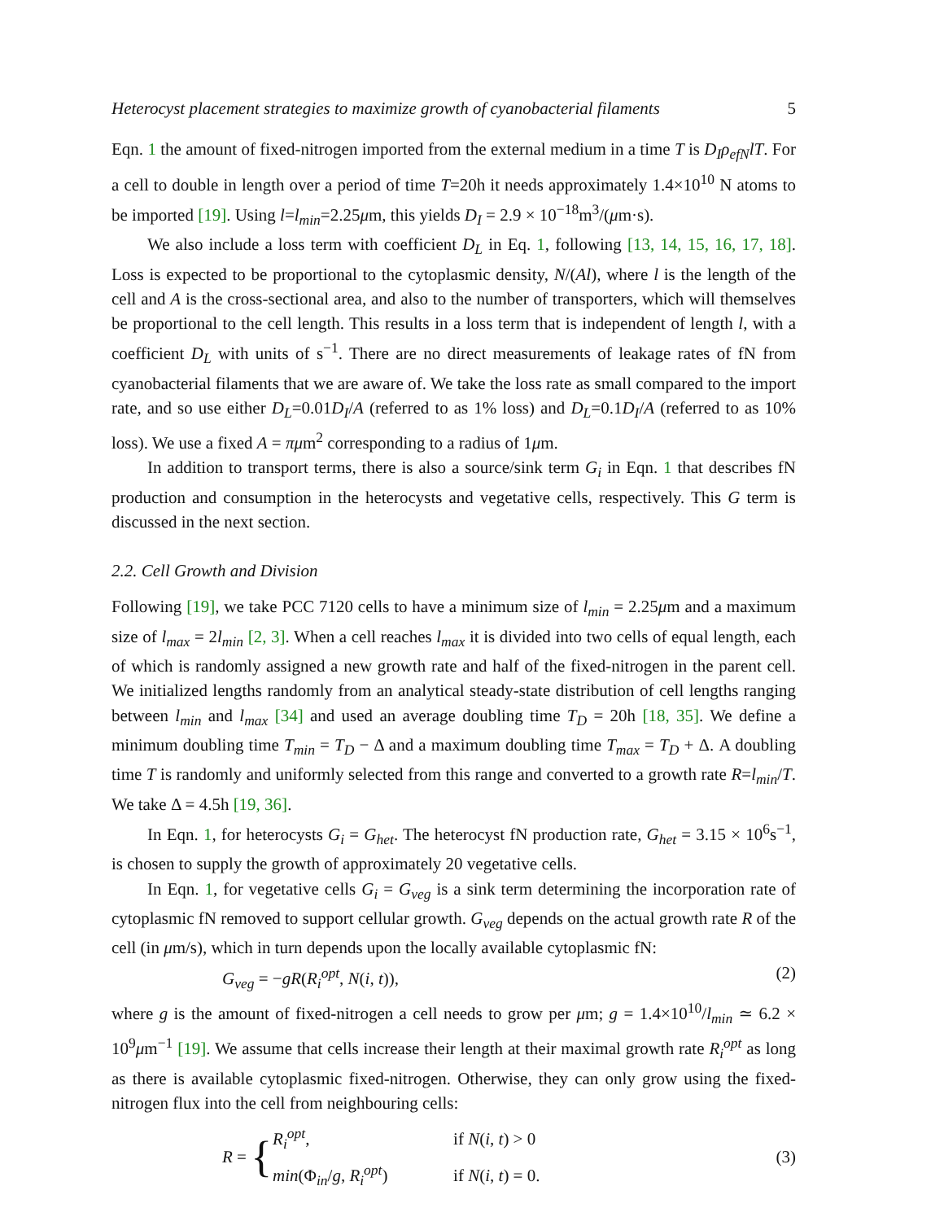Heterocyst placement strategies to maximize growth of cyanobacterial filaments 5
Eqn. 1 the amount of fixed-nitrogen imported from the external medium in a time T is D<sub>I</sub>ρ<sub>efN</sub>lT. For a cell to double in length over a period of time T=20h it needs approximately 1.4×10<sup>10</sup> N atoms to be imported [19]. Using l=l<sub>min</sub>=2.25μm, this yields D<sub>I</sub> = 2.9 × 10<sup>−18</sup>m<sup>3</sup>/(μm·s).
We also include a loss term with coefficient D<sub>L</sub> in Eq. 1, following [13, 14, 15, 16, 17, 18]. Loss is expected to be proportional to the cytoplasmic density, N/(Al), where l is the length of the cell and A is the cross-sectional area, and also to the number of transporters, which will themselves be proportional to the cell length. This results in a loss term that is independent of length l, with a coefficient D<sub>L</sub> with units of s<sup>−1</sup>. There are no direct measurements of leakage rates of fN from cyanobacterial filaments that we are aware of. We take the loss rate as small compared to the import rate, and so use either D<sub>L</sub>=0.01D<sub>I</sub>/A (referred to as 1% loss) and D<sub>L</sub>=0.1D<sub>I</sub>/A (referred to as 10% loss). We use a fixed A = πμm<sup>2</sup> corresponding to a radius of 1μm.
In addition to transport terms, there is also a source/sink term G<sub>i</sub> in Eqn. 1 that describes fN production and consumption in the heterocysts and vegetative cells, respectively. This G term is discussed in the next section.
2.2. Cell Growth and Division
Following [19], we take PCC 7120 cells to have a minimum size of l<sub>min</sub> = 2.25μm and a maximum size of l<sub>max</sub> = 2l<sub>min</sub> [2, 3]. When a cell reaches l<sub>max</sub> it is divided into two cells of equal length, each of which is randomly assigned a new growth rate and half of the fixed-nitrogen in the parent cell. We initialized lengths randomly from an analytical steady-state distribution of cell lengths ranging between l<sub>min</sub> and l<sub>max</sub> [34] and used an average doubling time T<sub>D</sub> = 20h [18, 35]. We define a minimum doubling time T<sub>min</sub> = T<sub>D</sub> − Δ and a maximum doubling time T<sub>max</sub> = T<sub>D</sub> + Δ. A doubling time T is randomly and uniformly selected from this range and converted to a growth rate R=l<sub>min</sub>/T. We take Δ = 4.5h [19, 36].
In Eqn. 1, for heterocysts G<sub>i</sub> = G<sub>het</sub>. The heterocyst fN production rate, G<sub>het</sub> = 3.15 × 10<sup>6</sup>s<sup>−1</sup>, is chosen to supply the growth of approximately 20 vegetative cells.
In Eqn. 1, for vegetative cells G<sub>i</sub> = G<sub>veg</sub> is a sink term determining the incorporation rate of cytoplasmic fN removed to support cellular growth. G<sub>veg</sub> depends on the actual growth rate R of the cell (in μm/s), which in turn depends upon the locally available cytoplasmic fN:
G<sub>veg</sub> = −gR(R<sub>i</sub><sup>opt</sup>, N(i, t)), (2)
where g is the amount of fixed-nitrogen a cell needs to grow per μm; g = 1.4×10<sup>10</sup>/l<sub>min</sub> ≃ 6.2 × 10<sup>9</sup>μm<sup>−1</sup> [19]. We assume that cells increase their length at their maximal growth rate R<sub>i</sub><sup>opt</sup> as long as there is available cytoplasmic fixed-nitrogen. Otherwise, they can only grow using the fixed-nitrogen flux into the cell from neighbouring cells:
R = {
| R<sub>i</sub><sup>opt</sup> , | if N ( i , t ) > 0 |
| min (Φ<sub>in</sub>/ g , R<sub>i</sub><sup>opt</sup> ) | if N ( i , t ) = 0. |
(3)